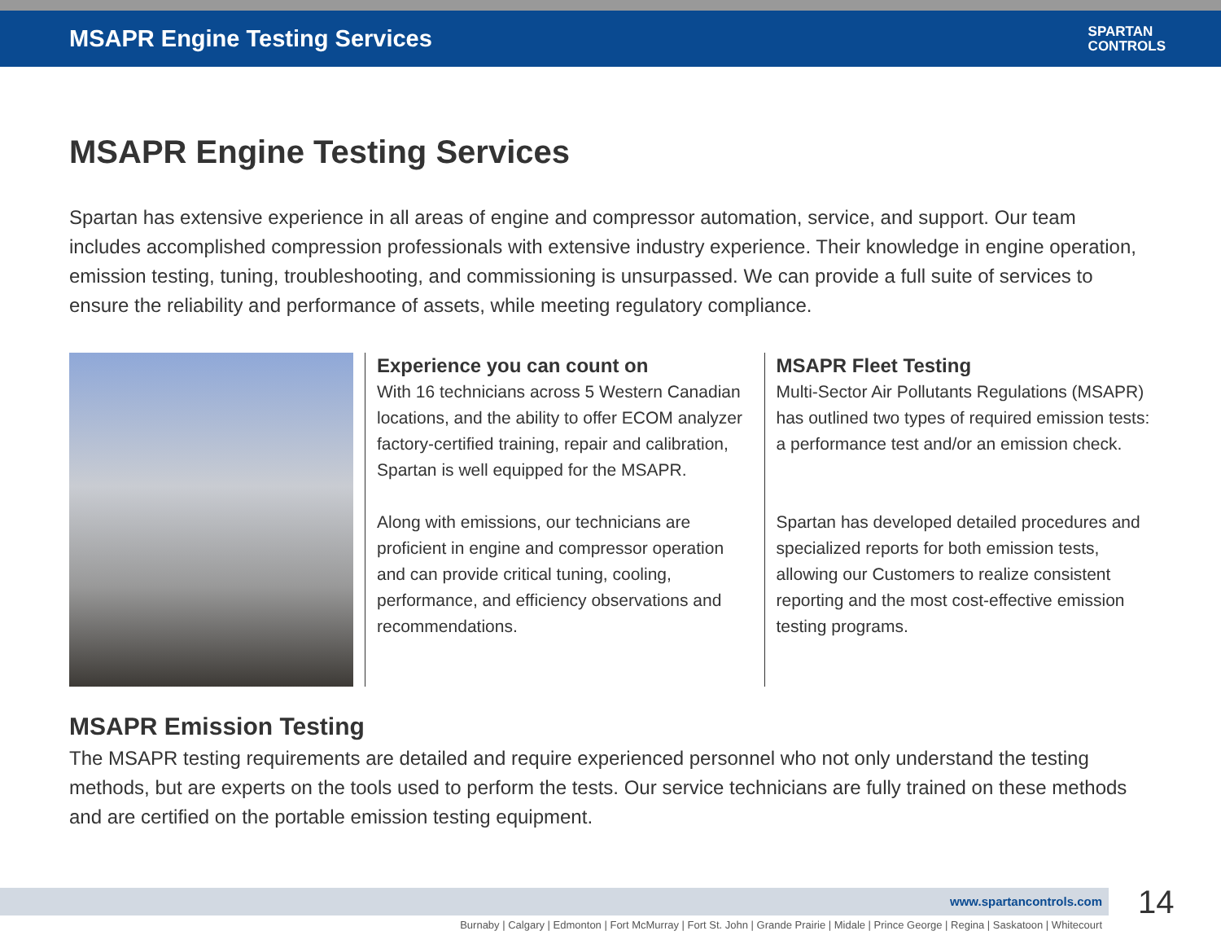MSAPR Engine Testing Services
SPARTAN
CONTROLS
MSAPR Engine Testing Services
Spartan has extensive experience in all areas of engine and compressor automation, service, and support. Our team includes accomplished compression professionals with extensive industry experience. Their knowledge in engine operation, emission testing, tuning, troubleshooting, and commissioning is unsurpassed. We can provide a full suite of services to ensure the reliability and performance of assets, while meeting regulatory compliance.
Experience you can count on
With 16 technicians across 5 Western Canadian locations, and the ability to offer ECOM analyzer factory-certified training, repair and calibration, Spartan is well equipped for the MSAPR.
Along with emissions, our technicians are proficient in engine and compressor operation and can provide critical tuning, cooling, performance, and efficiency observations and recommendations.
MSAPR Fleet Testing
Multi-Sector Air Pollutants Regulations (MSAPR) has outlined two types of required emission tests: a performance test and/or an emission check.
Spartan has developed detailed procedures and specialized reports for both emission tests, allowing our Customers to realize consistent reporting and the most cost-effective emission testing programs.
MSAPR Emission Testing
The MSAPR testing requirements are detailed and require experienced personnel who not only understand the testing methods, but are experts on the tools used to perform the tests. Our service technicians are fully trained on these methods and are certified on the portable emission testing equipment.
www.spartancontrols.com 14
Burnaby | Calgary | Edmonton | Fort McMurray | Fort St. John | Grande Prairie | Midale | Prince George | Regina | Saskatoon | Whitecourt